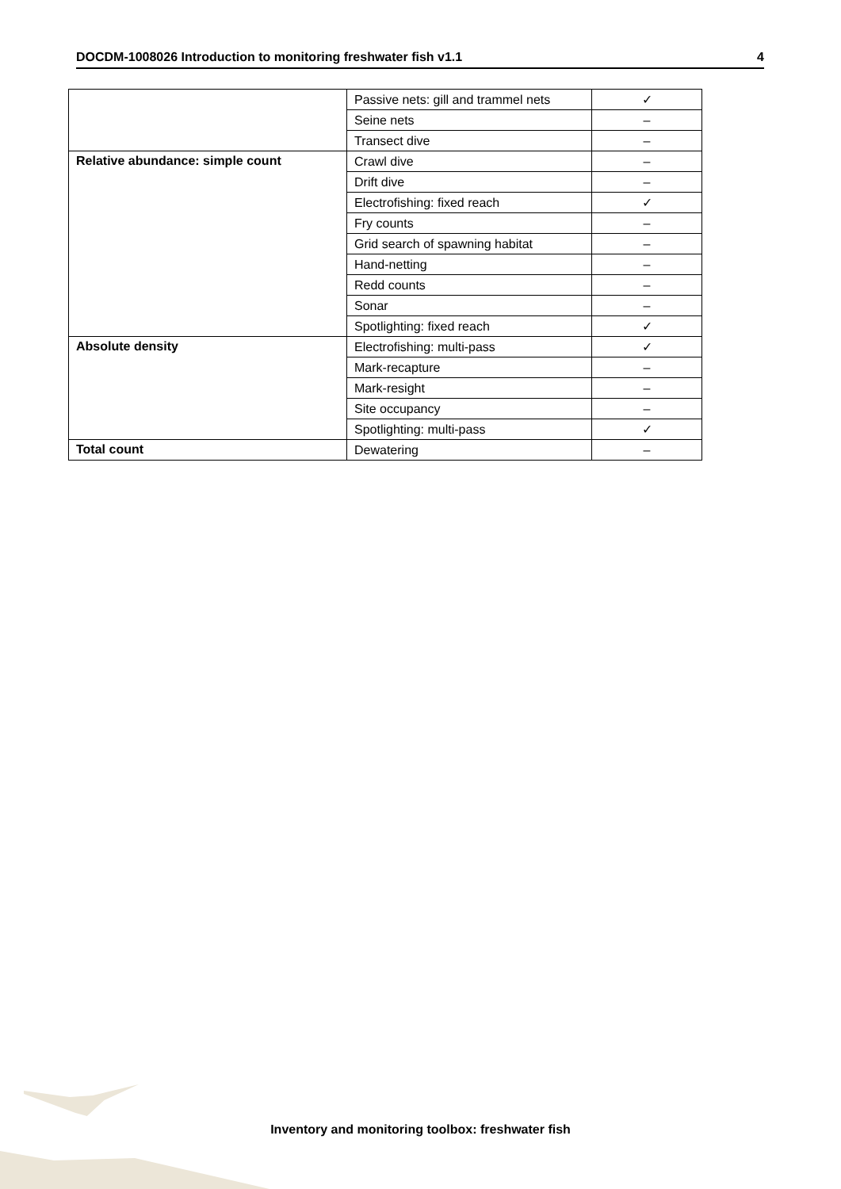DOCDM-1008026 Introduction to monitoring freshwater fish v1.1 4
| | Passive nets: gill and trammel nets | ✓ |
| | Seine nets | – |
| | Transect dive | – |
| Relative abundance: simple count | Crawl dive | – |
| | Drift dive | – |
| | Electrofishing: fixed reach | ✓ |
| | Fry counts | – |
| | Grid search of spawning habitat | – |
| | Hand-netting | – |
| | Redd counts | – |
| | Sonar | – |
| | Spotlighting: fixed reach | ✓ |
| Absolute density | Electrofishing: multi-pass | ✓ |
| | Mark-recapture | – |
| | Mark-resight | – |
| | Site occupancy | – |
| | Spotlighting: multi-pass | ✓ |
| Total count | Dewatering | – |
Inventory and monitoring toolbox: freshwater fish